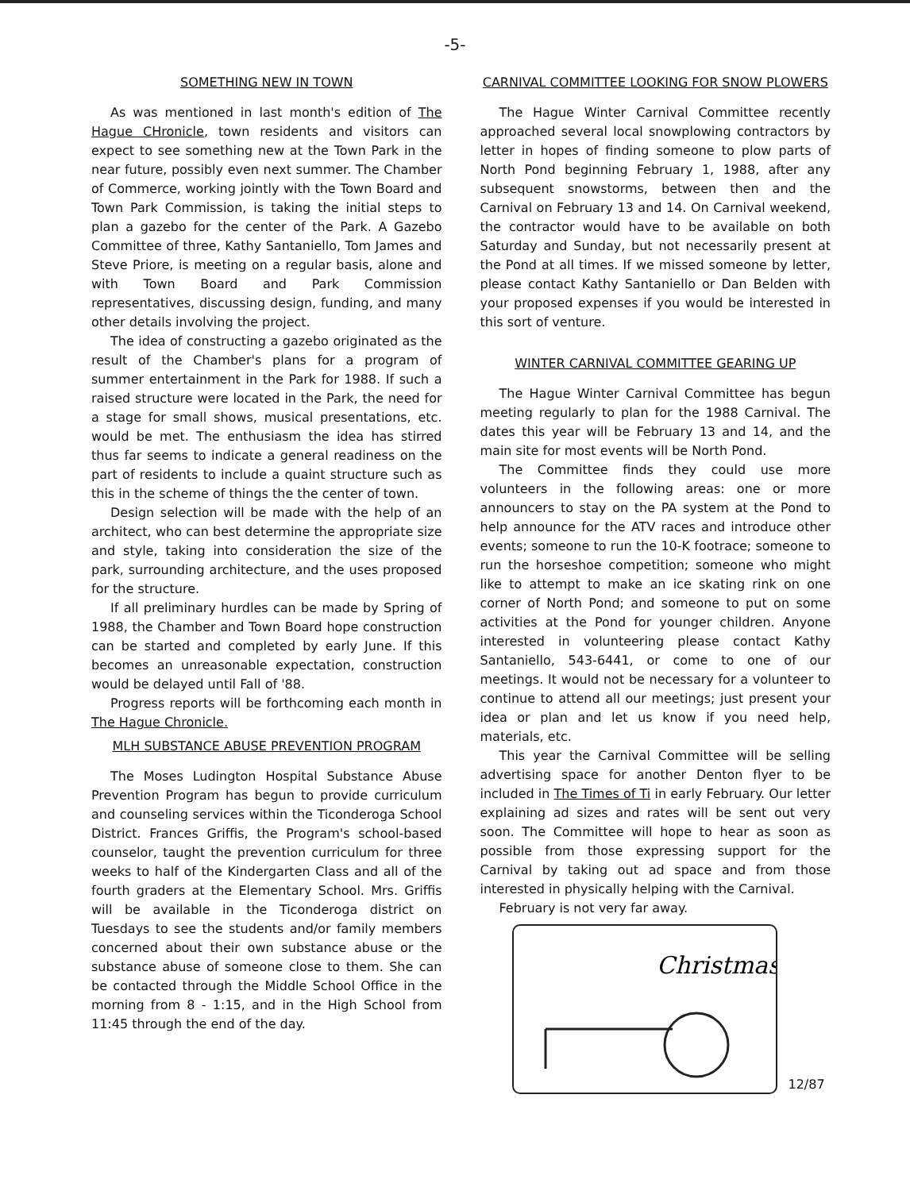-5-
SOMETHING NEW IN TOWN
As was mentioned in last month's edition of The Hague CHronicle, town residents and visitors can expect to see something new at the Town Park in the near future, possibly even next summer. The Chamber of Commerce, working jointly with the Town Board and Town Park Commission, is taking the initial steps to plan a gazebo for the center of the Park. A Gazebo Committee of three, Kathy Santaniello, Tom James and Steve Priore, is meeting on a regular basis, alone and with Town Board and Park Commission representatives, discussing design, funding, and many other details involving the project.
The idea of constructing a gazebo originated as the result of the Chamber's plans for a program of summer entertainment in the Park for 1988. If such a raised structure were located in the Park, the need for a stage for small shows, musical presentations, etc. would be met. The enthusiasm the idea has stirred thus far seems to indicate a general readiness on the part of residents to include a quaint structure such as this in the scheme of things the the center of town.
Design selection will be made with the help of an architect, who can best determine the appropriate size and style, taking into consideration the size of the park, surrounding architecture, and the uses proposed for the structure.
If all preliminary hurdles can be made by Spring of 1988, the Chamber and Town Board hope construction can be started and completed by early June. If this becomes an unreasonable expectation, construction would be delayed until Fall of '88.
Progress reports will be forthcoming each month in The Hague Chronicle.
MLH SUBSTANCE ABUSE PREVENTION PROGRAM
The Moses Ludington Hospital Substance Abuse Prevention Program has begun to provide curriculum and counseling services within the Ticonderoga School District. Frances Griffis, the Program's school-based counselor, taught the prevention curriculum for three weeks to half of the Kindergarten Class and all of the fourth graders at the Elementary School. Mrs. Griffis will be available in the Ticonderoga district on Tuesdays to see the students and/or family members concerned about their own substance abuse or the substance abuse of someone close to them. She can be contacted through the Middle School Office in the morning from 8 - 1:15, and in the High School from 11:45 through the end of the day.
CARNIVAL COMMITTEE LOOKING FOR SNOW PLOWERS
The Hague Winter Carnival Committee recently approached several local snowplowing contractors by letter in hopes of finding someone to plow parts of North Pond beginning February 1, 1988, after any subsequent snowstorms, between then and the Carnival on February 13 and 14. On Carnival weekend, the contractor would have to be available on both Saturday and Sunday, but not necessarily present at the Pond at all times. If we missed someone by letter, please contact Kathy Santaniello or Dan Belden with your proposed expenses if you would be interested in this sort of venture.
WINTER CARNIVAL COMMITTEE GEARING UP
The Hague Winter Carnival Committee has begun meeting regularly to plan for the 1988 Carnival. The dates this year will be February 13 and 14, and the main site for most events will be North Pond.
The Committee finds they could use more volunteers in the following areas: one or more announcers to stay on the PA system at the Pond to help announce for the ATV races and introduce other events; someone to run the 10-K footrace; someone to run the horseshoe competition; someone who might like to attempt to make an ice skating rink on one corner of North Pond; and someone to put on some activities at the Pond for younger children. Anyone interested in volunteering please contact Kathy Santaniello, 543-6441, or come to one of our meetings. It would not be necessary for a volunteer to continue to attend all our meetings; just present your idea or plan and let us know if you need help, materials, etc.
This year the Carnival Committee will be selling advertising space for another Denton flyer to be included in The Times of Ti in early February. Our letter explaining ad sizes and rates will be sent out very soon. The Committee will hope to hear as soon as possible from those expressing support for the Carnival by taking out ad space and from those interested in physically helping with the Carnival.
February is not very far away.
Christmas
12/87